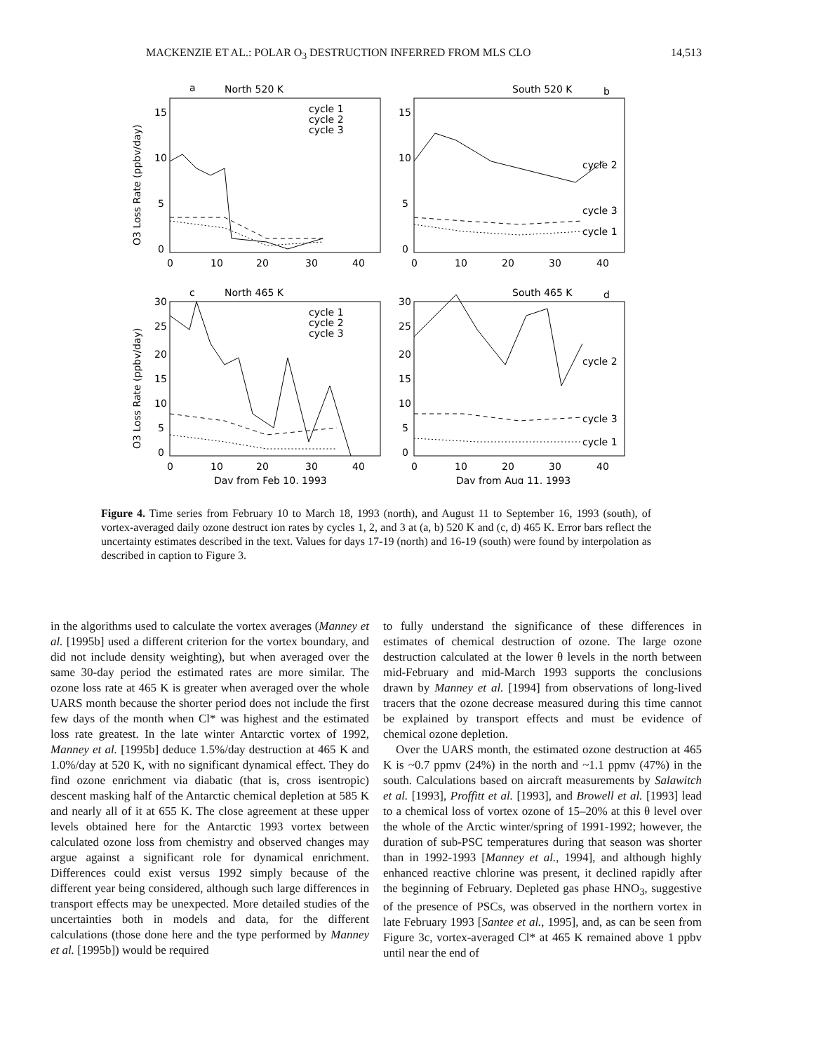MACKENZIE ET AL.: POLAR O<sub>3</sub> DESTRUCTION INFERRED FROM MLS CLO 14,513
a
North 520 K
South 520 K
b
c
North 465 K
South 465 K
d
cycle 1
cycle 2
cycle 3
cycle 2
cycle 3
cycle 1
cycle 1
cycle 2
cycle 3
cycle 2
cycle 3
cycle 1
15
10
5
0
15
10
5
0
30
25
20
15
10
5
0
30
25
20
15
10
5
0
0
10
20
30
40
0
10
20
30
40
0
10
20
30
40
0
10
20
30
40
Day from Feb 10, 1993
Day from Aug 11, 1993
O3 Loss Rate (ppbv/day)
O3 Loss Rate (ppbv/day)
Figure 4. Time series from February 10 to March 18, 1993 (north), and August 11 to September 16, 1993 (south), of vortex-averaged daily ozone destruct ion rates by cycles 1, 2, and 3 at (a, b) 520 K and (c, d) 465 K. Error bars reflect the uncertainty estimates described in the text. Values for days 17-19 (north) and 16-19 (south) were found by interpolation as described in caption to Figure 3.
in the algorithms used to calculate the vortex averages (Manney et al. [1995b] used a different criterion for the vortex boundary, and did not include density weighting), but when averaged over the same 30-day period the estimated rates are more similar. The ozone loss rate at 465 K is greater when averaged over the whole UARS month because the shorter period does not include the first few days of the month when Cl* was highest and the estimated loss rate greatest. In the late winter Antarctic vortex of 1992, Manney et al. [1995b] deduce 1.5%/day destruction at 465 K and 1.0%/day at 520 K, with no significant dynamical effect. They do find ozone enrichment via diabatic (that is, cross isentropic) descent masking half of the Antarctic chemical depletion at 585 K and nearly all of it at 655 K. The close agreement at these upper levels obtained here for the Antarctic 1993 vortex between calculated ozone loss from chemistry and observed changes may argue against a significant role for dynamical enrichment. Differences could exist versus 1992 simply because of the different year being considered, although such large differences in transport effects may be unexpected. More detailed studies of the uncertainties both in models and data, for the different calculations (those done here and the type performed by Manney et al. [1995b]) would be required
to fully understand the significance of these differences in estimates of chemical destruction of ozone. The large ozone destruction calculated at the lower θ levels in the north between mid-February and mid-March 1993 supports the conclusions drawn by Manney et al. [1994] from observations of long-lived tracers that the ozone decrease measured during this time cannot be explained by transport effects and must be evidence of chemical ozone depletion.
Over the UARS month, the estimated ozone destruction at 465 K is ~0.7 ppmv (24%) in the north and ~1.1 ppmv (47%) in the south. Calculations based on aircraft measurements by Salawitch et al. [1993], Proffitt et al. [1993], and Browell et al. [1993] lead to a chemical loss of vortex ozone of 15–20% at this θ level over the whole of the Arctic winter/spring of 1991-1992; however, the duration of sub-PSC temperatures during that season was shorter than in 1992-1993 [Manney et al., 1994], and although highly enhanced reactive chlorine was present, it declined rapidly after the beginning of February. Depleted gas phase HNO<sub>3</sub>, suggestive of the presence of PSCs, was observed in the northern vortex in late February 1993 [Santee et al., 1995], and, as can be seen from Figure 3c, vortex-averaged Cl* at 465 K remained above 1 ppbv until near the end of